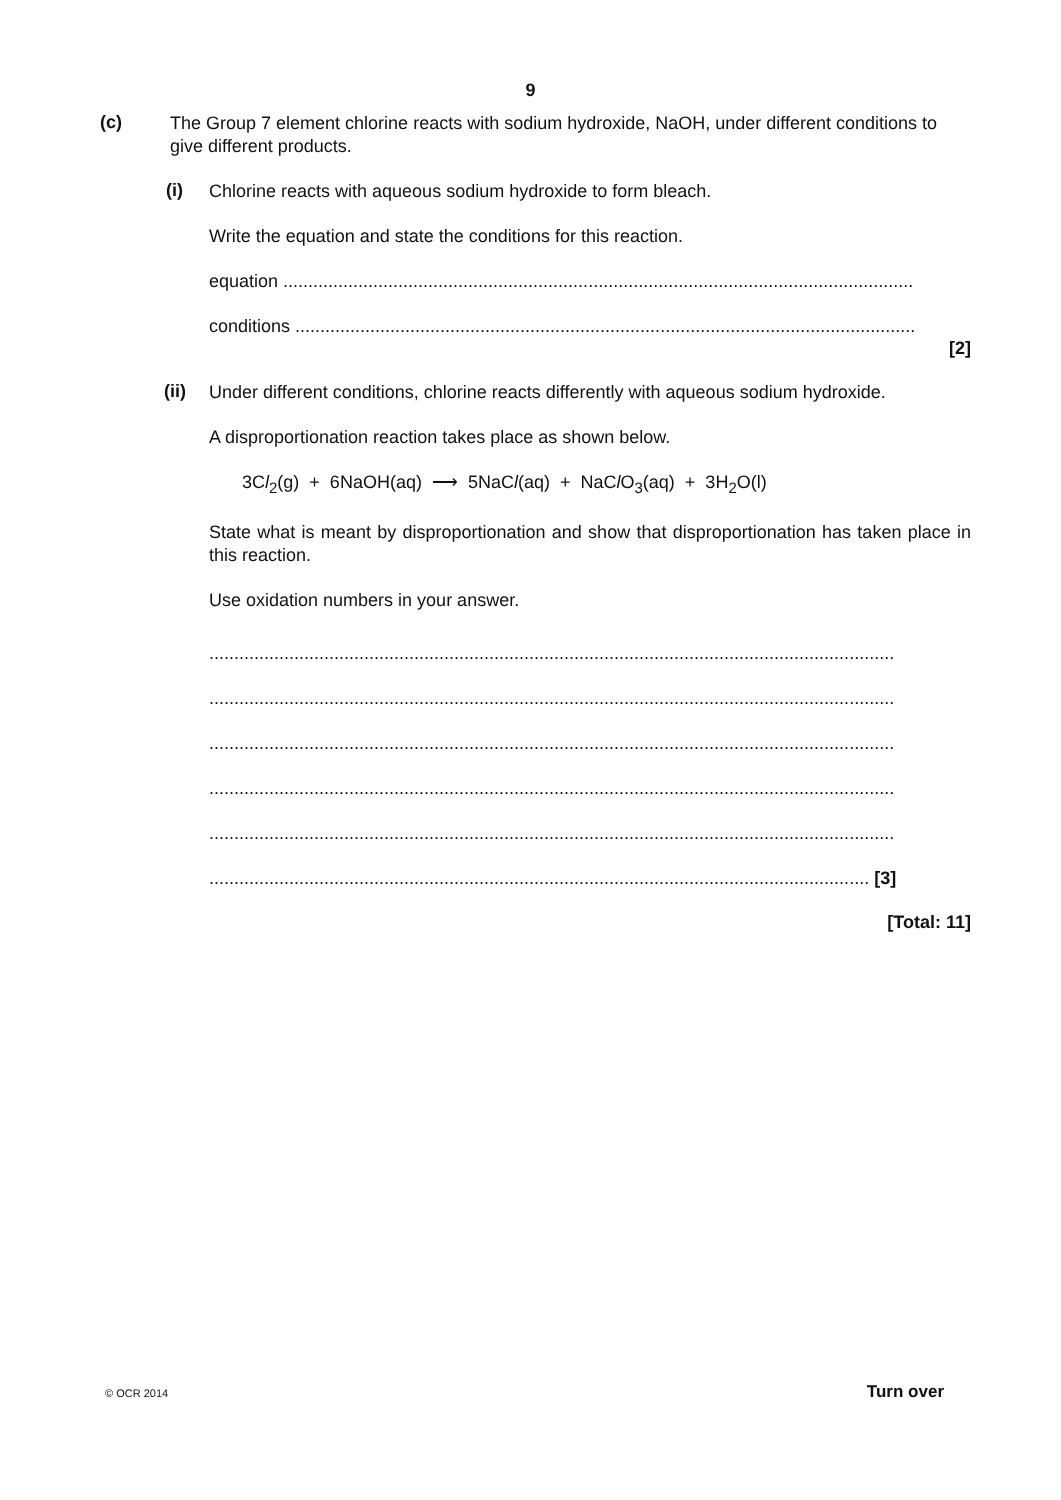9
(c)
The Group 7 element chlorine reacts with sodium hydroxide, NaOH, under different conditions to give different products.
(i)
Chlorine reacts with aqueous sodium hydroxide to form bleach.
Write the equation and state the conditions for this reaction.
equation ..............................................................................................................................
conditions ............................................................................................................................
[2]
(ii)
Under different conditions, chlorine reacts differently with aqueous sodium hydroxide.
A disproportionation reaction takes place as shown below.
3Cl<sub>2</sub>(g) + 6NaOH(aq) ⟶ 5NaCl(aq) + NaCl O<sub>3</sub>(aq) + 3H<sub>2</sub>O(l)
State what is meant by disproportionation and show that disproportionation has taken place in this reaction.
Use oxidation numbers in your answer.
.........................................................................................................................................
.........................................................................................................................................
.........................................................................................................................................
.........................................................................................................................................
.........................................................................................................................................
.................................................................................................................................... [3]
[Total: 11]
© OCR 2014 Turn over